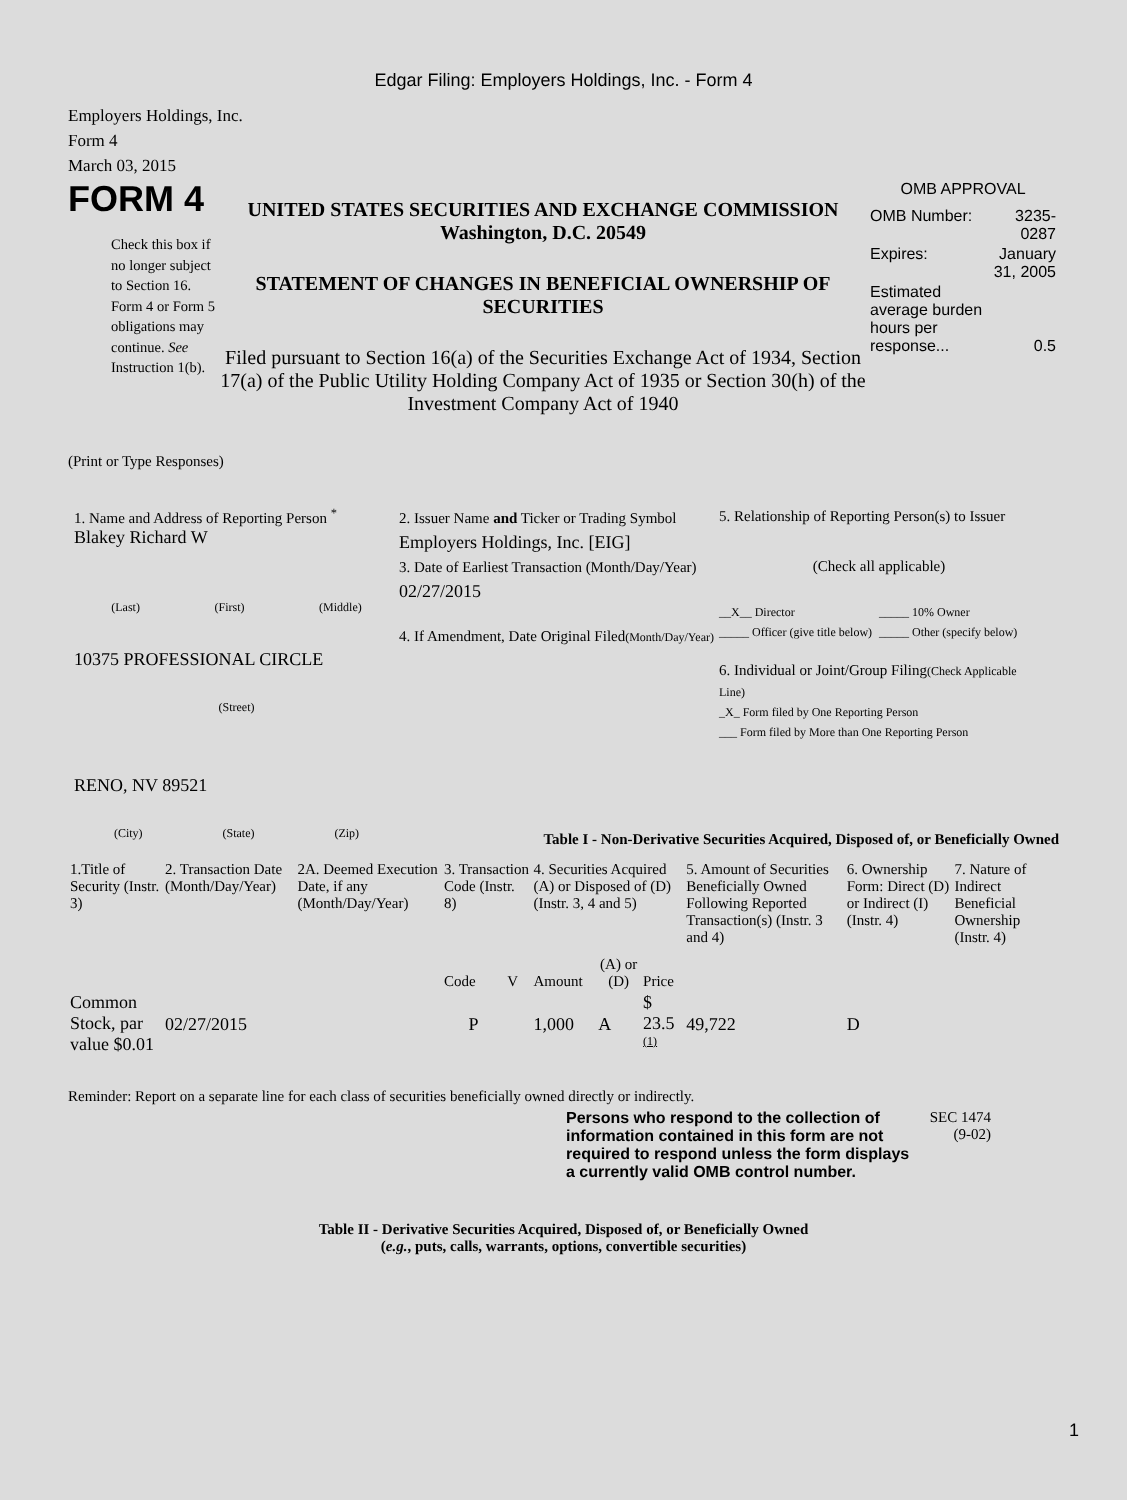Edgar Filing: Employers Holdings, Inc. - Form 4
Employers Holdings, Inc.
Form 4
March 03, 2015
FORM 4
Check this box if no longer subject to Section 16. Form 4 or Form 5 obligations may continue. See Instruction 1(b).
UNITED STATES SECURITIES AND EXCHANGE COMMISSION
Washington, D.C. 20549
STATEMENT OF CHANGES IN BENEFICIAL OWNERSHIP OF SECURITIES
Filed pursuant to Section 16(a) of the Securities Exchange Act of 1934, Section 17(a) of the Public Utility Holding Company Act of 1935 or Section 30(h) of the Investment Company Act of 1940
OMB APPROVAL
| OMB Number: | 3235-0287 |
| Expires: | January 31, 2005 |
| Estimated average burden hours per response... | 0.5 |
(Print or Type Responses)
1. Name and Address of Reporting Person <sup>*</sup>
Blakey Richard W
(Last) (First) (Middle)
10375 PROFESSIONAL CIRCLE
(Street)
RENO, NV 89521
(City) (State) (Zip)
2. Issuer Name and Ticker or Trading Symbol
Employers Holdings, Inc. [EIG]
3. Date of Earliest Transaction (Month/Day/Year)
02/27/2015
4. If Amendment, Date Original Filed(Month/Day/Year)
5. Relationship of Reporting Person(s) to Issuer
(Check all applicable)
__X__ Director
_____ Officer (give title below)
_____ 10% Owner
_____ Other (specify below)
6. Individual or Joint/Group Filing(Check Applicable Line)
_X_ Form filed by One Reporting Person
___ Form filed by More than One Reporting Person
Table I - Non-Derivative Securities Acquired, Disposed of, or Beneficially Owned
| 1.Title of Security (Instr. 3) | 2. Transaction Date (Month/Day/Year) | 2A. Deemed Execution Date, if any (Month/Day/Year) | 3. Transaction Code (Instr. 8) | | 4. Securities Acquired (A) or Disposed of (D) (Instr. 3, 4 and 5) | | | 5. Amount of Securities Beneficially Owned Following Reported Transaction(s) (Instr. 3 and 4) | 6. Ownership Form: Direct (D) or Indirect (I) (Instr. 4) | 7. Nature of Indirect Beneficial Ownership (Instr. 4) |
| --- | --- | --- | --- | --- | --- | --- | --- | --- | --- | --- |
| | | | Code | V | Amount | (A) or (D) | Price | | | |
| Common Stock, par value $0.01 | 02/27/2015 | | P | | 1,000 | A | $ 23.5 <sup>(1)</sup> | 49,722 | D | |
Reminder: Report on a separate line for each class of securities beneficially owned directly or indirectly.
Persons who respond to the collection of information contained in this form are not required to respond unless the form displays a currently valid OMB control number.
SEC 1474 (9-02)
Table II - Derivative Securities Acquired, Disposed of, or Beneficially Owned
(e.g., puts, calls, warrants, options, convertible securities)
1